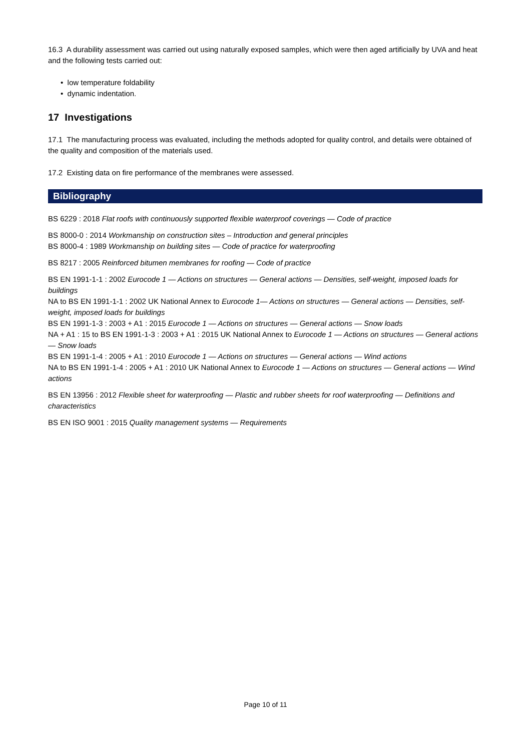16.3 A durability assessment was carried out using naturally exposed samples, which were then aged artificially by UVA and heat and the following tests carried out:
• low temperature foldability
• dynamic indentation.
17 Investigations
17.1 The manufacturing process was evaluated, including the methods adopted for quality control, and details were obtained of the quality and composition of the materials used.
17.2 Existing data on fire performance of the membranes were assessed.
Bibliography
BS 6229 : 2018 Flat roofs with continuously supported flexible waterproof coverings — Code of practice
BS 8000-0 : 2014 Workmanship on construction sites – Introduction and general principles
BS 8000-4 : 1989 Workmanship on building sites — Code of practice for waterproofing
BS 8217 : 2005 Reinforced bitumen membranes for roofing — Code of practice
BS EN 1991-1-1 : 2002 Eurocode 1 — Actions on structures — General actions — Densities, self-weight, imposed loads for buildings
NA to BS EN 1991-1-1 : 2002 UK National Annex to Eurocode 1— Actions on structures — General actions — Densities, self-weight, imposed loads for buildings
BS EN 1991-1-3 : 2003 + A1 : 2015 Eurocode 1 — Actions on structures — General actions — Snow loads
NA + A1 : 15 to BS EN 1991-1-3 : 2003 + A1 : 2015 UK National Annex to Eurocode 1 — Actions on structures — General actions — Snow loads
BS EN 1991-1-4 : 2005 + A1 : 2010 Eurocode 1 — Actions on structures — General actions — Wind actions
NA to BS EN 1991-1-4 : 2005 + A1 : 2010 UK National Annex to Eurocode 1 — Actions on structures — General actions — Wind actions
BS EN 13956 : 2012 Flexible sheet for waterproofing — Plastic and rubber sheets for roof waterproofing — Definitions and characteristics
BS EN ISO 9001 : 2015 Quality management systems — Requirements
Page 10 of 11